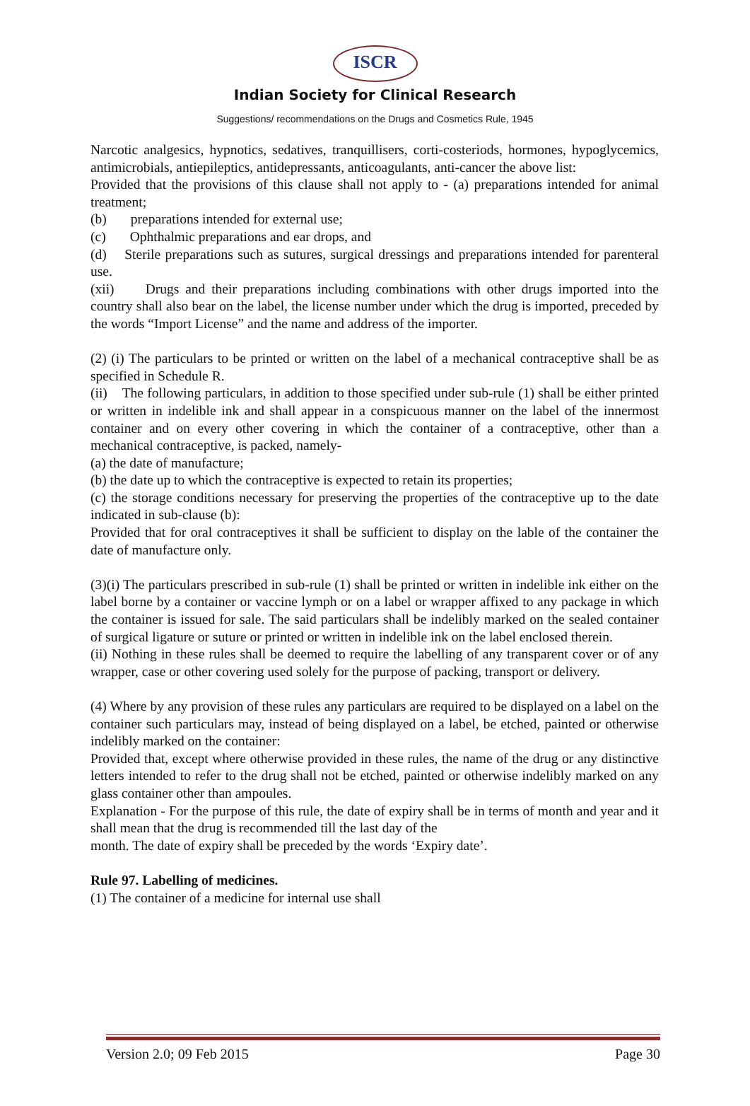ISCR
Indian Society for Clinical Research
Suggestions/ recommendations on the Drugs and Cosmetics Rule, 1945
Narcotic analgesics, hypnotics, sedatives, tranquillisers, corti-costeriods, hormones, hypoglycemics, antimicrobials, antiepileptics, antidepressants, anticoagulants, anti-cancer the above list:
Provided that the provisions of this clause shall not apply to - (a) preparations intended for animal treatment;
(b) preparations intended for external use;
(c) Ophthalmic preparations and ear drops, and
(d) Sterile preparations such as sutures, surgical dressings and preparations intended for parenteral use.
(xii) Drugs and their preparations including combinations with other drugs imported into the country shall also bear on the label, the license number under which the drug is imported, preceded by the words “Import License” and the name and address of the importer.
(2) (i) The particulars to be printed or written on the label of a mechanical contraceptive shall be as specified in Schedule R.
(ii) The following particulars, in addition to those specified under sub-rule (1) shall be either printed or written in indelible ink and shall appear in a conspicuous manner on the label of the innermost container and on every other covering in which the container of a contraceptive, other than a mechanical contraceptive, is packed, namely-
(a) the date of manufacture;
(b) the date up to which the contraceptive is expected to retain its properties;
(c) the storage conditions necessary for preserving the properties of the contraceptive up to the date indicated in sub-clause (b):
Provided that for oral contraceptives it shall be sufficient to display on the lable of the container the date of manufacture only.
(3)(i) The particulars prescribed in sub-rule (1) shall be printed or written in indelible ink either on the label borne by a container or vaccine lymph or on a label or wrapper affixed to any package in which the container is issued for sale. The said particulars shall be indelibly marked on the sealed container of surgical ligature or suture or printed or written in indelible ink on the label enclosed therein.
(ii) Nothing in these rules shall be deemed to require the labelling of any transparent cover or of any wrapper, case or other covering used solely for the purpose of packing, transport or delivery.
(4) Where by any provision of these rules any particulars are required to be displayed on a label on the container such particulars may, instead of being displayed on a label, be etched, painted or otherwise indelibly marked on the container:
Provided that, except where otherwise provided in these rules, the name of the drug or any distinctive letters intended to refer to the drug shall not be etched, painted or otherwise indelibly marked on any glass container other than ampoules.
Explanation - For the purpose of this rule, the date of expiry shall be in terms of month and year and it shall mean that the drug is recommended till the last day of the
month. The date of expiry shall be preceded by the words ‘Expiry date’.
Rule 97. Labelling of medicines.
(1) The container of a medicine for internal use shall
Version 2.0; 09 Feb 2015 Page 30